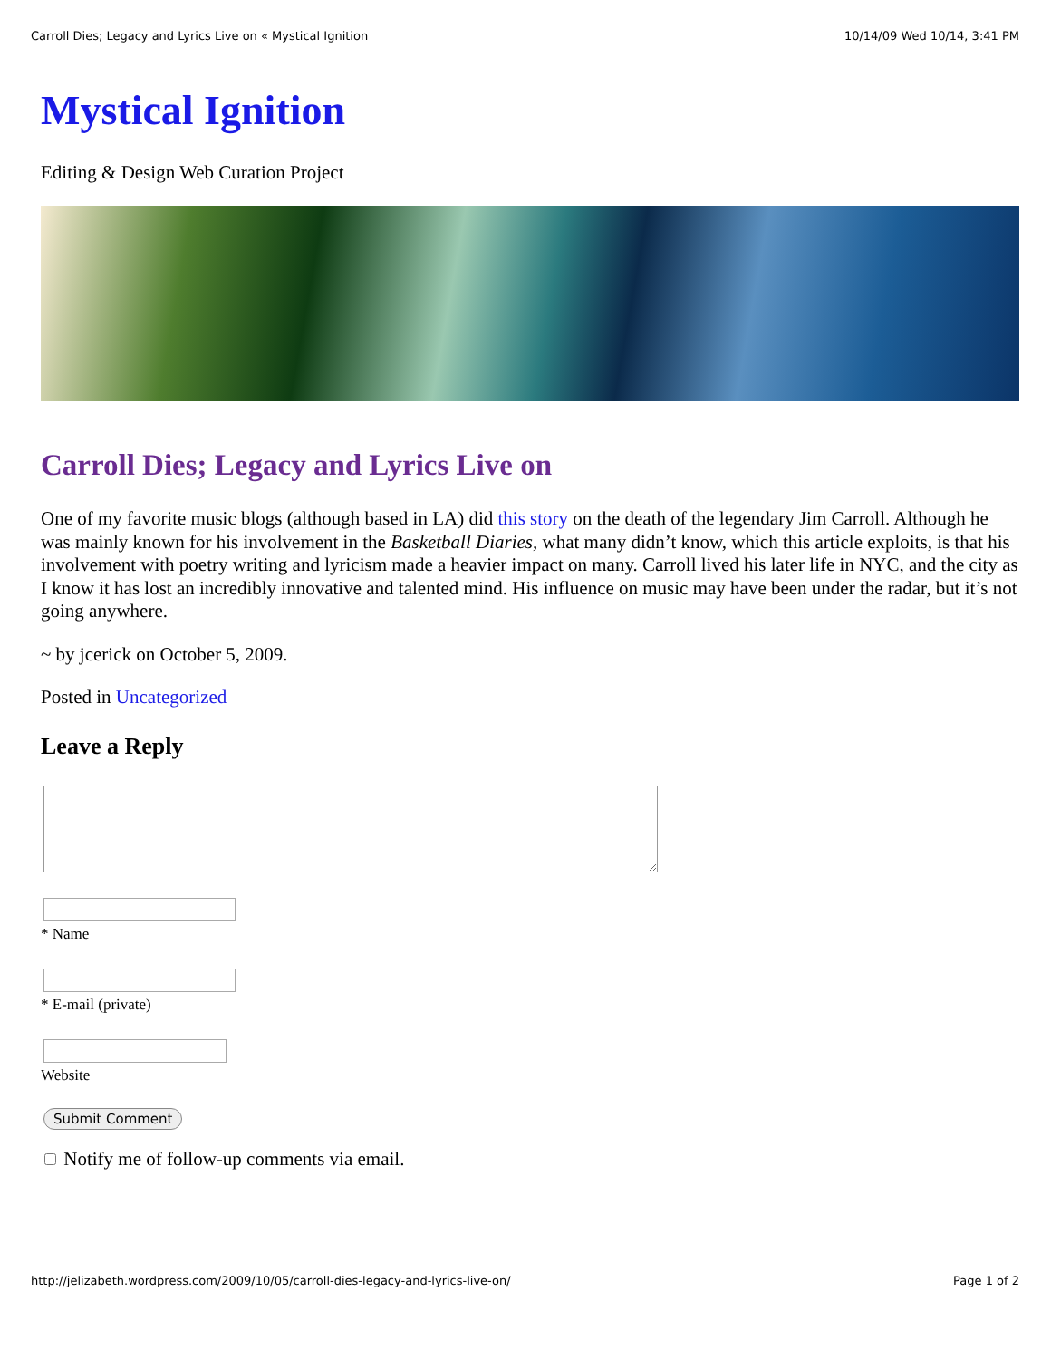Carroll Dies; Legacy and Lyrics Live on « Mystical Ignition 10/14/09 Wed 10/14, 3:41 PM
Mystical Ignition
Editing & Design Web Curation Project
Carroll Dies; Legacy and Lyrics Live on
One of my favorite music blogs (although based in LA) did this story on the death of the legendary Jim Carroll. Although he was mainly known for his involvement in the Basketball Diaries, what many didn’t know, which this article exploits, is that his involvement with poetry writing and lyricism made a heavier impact on many. Carroll lived his later life in NYC, and the city as I know it has lost an incredibly innovative and talented mind. His influence on music may have been under the radar, but it’s not going anywhere.
~ by jcerick on October 5, 2009.
Posted in Uncategorized
Leave a Reply
* Name
* E-mail (private)
Website
Submit Comment
Notify me of follow-up comments via email.
http://jelizabeth.wordpress.com/2009/10/05/carroll-dies-legacy-and-lyrics-live-on/ Page 1 of 2